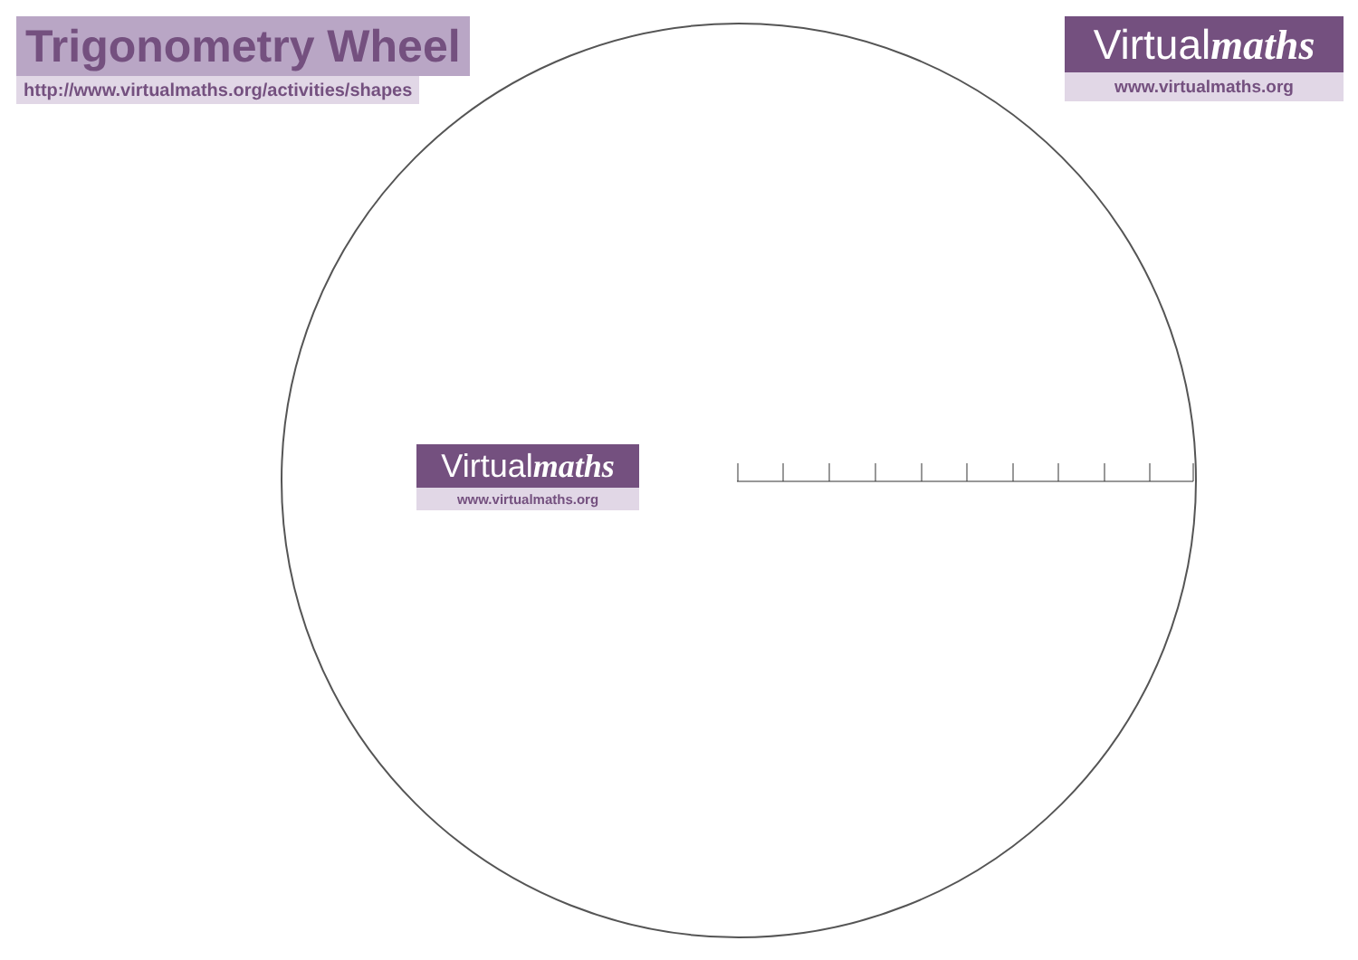Trigonometry Wheel
http://www.virtualmaths.org/activities/shapes
Virtualmaths
www.virtualmaths.org
Virtualmaths
www.virtualmaths.org